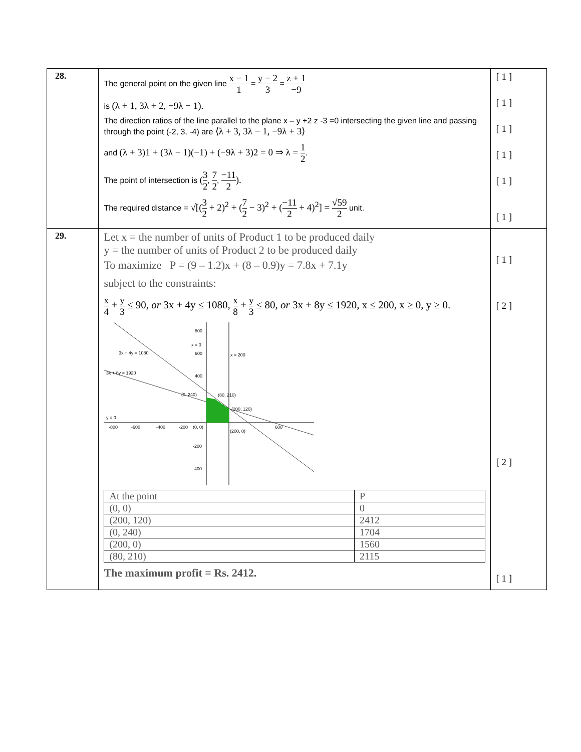| 28. | The general point on the given line x − 1 1 = y − 2 3 = z + 1 −9 is (λ + 1, 3λ + 2, −9λ − 1). The direction ratios of the line parallel to the plane x – y +2 z -3 =0 intersecting the given line and passing through the point (-2, 3, -4) are ⟨λ + 3, 3λ − 1, −9λ + 3⟩ and (λ + 3)1 + (3λ − 1)(−1) + (−9λ + 3)2 = 0 ⇒ λ = 1 2 . The point of intersection is ( 3 2 , 7 2 , −11 2 ). The required distance = √[( 3 2 + 2)<sup>2</sup> + ( 7 2 − 3)<sup>2</sup> + ( −11 2 + 4)<sup>2</sup>] = √59 2 unit. | [ 1 ] [ 1 ] [ 1 ] [ 1 ] [ 1 ] [ 1 ] |
| 29. | Let x = the number of units of Product 1 to be produced daily y = the number of units of Product 2 to be produced daily To maximize P = (9 – 1.2)x + (8 – 0.9)y = 7.8x + 7.1y subject to the constraints: x 4 + y 3 ≤ 90, or 3x + 4y ≤ 1080, x 8 + y 3 ≤ 80, or 3x + 8y ≤ 1920, x ≤ 200, x ≥ 0, y ≥ 0. 3x + 4y = 1080 3x + 8y = 1920 x = 200 x = 0 y = 0 (0, 240) (80, 210) (200, 120) (0, 0) (200, 0) -800 -600 -400 -200 600 800 600 400 -200 -400 / At the point / P / / (0, 0) / 0 / / (200, 120) / 2412 / / (0, 240) / 1704 / / (200, 0) / 1560 / / (80, 210) / 2115 / The maximum profit = Rs. 2412. | [ 1 ] [ 2 ] [ 2 ] [ 1 ] |